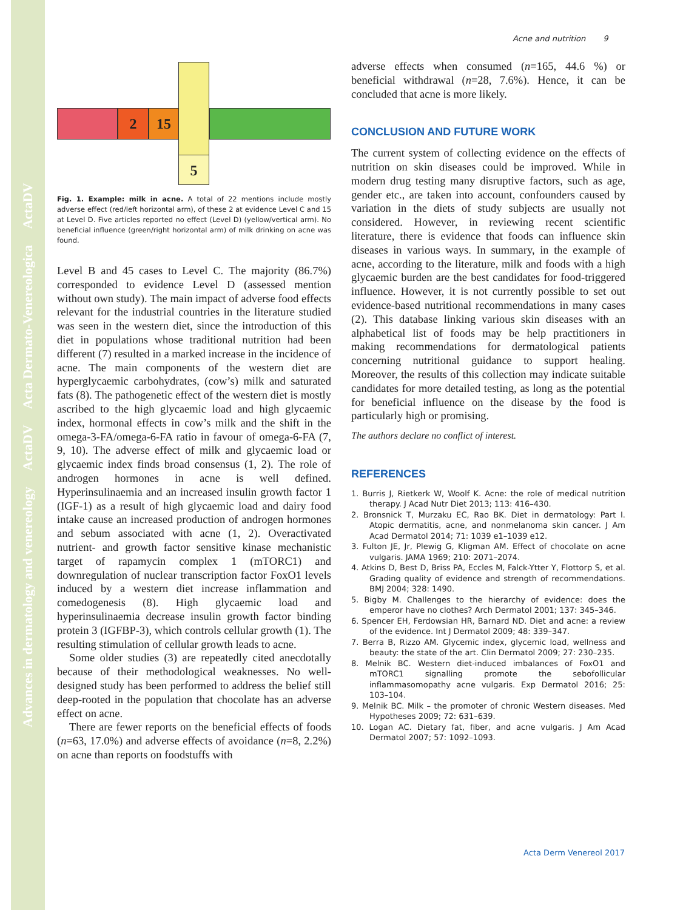Advances in dermatology and venereology ActaDV Acta Dermato-Venereologica ActaDV
Acne and nutrition 9
2 15
5
Fig. 1. Example: milk in acne. A total of 22 mentions include mostly adverse effect (red/left horizontal arm), of these 2 at evidence Level C and 15 at Level D. Five articles reported no effect (Level D) (yellow/vertical arm). No beneficial influence (green/right horizontal arm) of milk drinking on acne was found.
Level B and 45 cases to Level C. The majority (86.7%) corresponded to evidence Level D (assessed mention without own study). The main impact of adverse food effects relevant for the industrial countries in the literature studied was seen in the western diet, since the introduction of this diet in populations whose traditional nutrition had been different (7) resulted in a marked increase in the incidence of acne. The main components of the western diet are hyperglycaemic carbohydrates, (cow’s) milk and saturated fats (8). The pathogenetic effect of the western diet is mostly ascribed to the high glycaemic load and high glycaemic index, hormonal effects in cow’s milk and the shift in the omega-3-FA/omega-6-FA ratio in favour of omega-6-FA (7, 9, 10). The adverse effect of milk and glycaemic load or glycaemic index finds broad consensus (1, 2). The role of androgen hormones in acne is well defined. Hyperinsulinaemia and an increased insulin growth factor 1 (IGF-1) as a result of high glycaemic load and dairy food intake cause an increased production of androgen hormones and sebum associated with acne (1, 2). Overactivated nutrient- and growth factor sensitive kinase mechanistic target of rapamycin complex 1 (mTORC1) and downregulation of nuclear transcription factor FoxO1 levels induced by a western diet increase inflammation and comedogenesis (8). High glycaemic load and hyperinsulinaemia decrease insulin growth factor binding protein 3 (IGFBP-3), which controls cellular growth (1). The resulting stimulation of cellular growth leads to acne.
Some older studies (3) are repeatedly cited anecdotally because of their methodological weaknesses. No well-designed study has been performed to address the belief still deep-rooted in the population that chocolate has an adverse effect on acne.
There are fewer reports on the beneficial effects of foods (n=63, 17.0%) and adverse effects of avoidance (n=8, 2.2%) on acne than reports on foodstuffs with
adverse effects when consumed (n=165, 44.6 %) or beneficial withdrawal (n=28, 7.6%). Hence, it can be concluded that acne is more likely.
CONCLUSION AND FUTURE WORK
The current system of collecting evidence on the effects of nutrition on skin diseases could be improved. While in modern drug testing many disruptive factors, such as age, gender etc., are taken into account, confounders caused by variation in the diets of study subjects are usually not considered. However, in reviewing recent scientific literature, there is evidence that foods can influence skin diseases in various ways. In summary, in the example of acne, according to the literature, milk and foods with a high glycaemic burden are the best candidates for food-triggered influence. However, it is not currently possible to set out evidence-based nutritional recommendations in many cases (2). This database linking various skin diseases with an alphabetical list of foods may be help practitioners in making recommendations for dermatological patients concerning nutritional guidance to support healing. Moreover, the results of this collection may indicate suitable candidates for more detailed testing, as long as the potential for beneficial influence on the disease by the food is particularly high or promising.
The authors declare no conflict of interest.
REFERENCES
1. Burris J, Rietkerk W, Woolf K. Acne: the role of medical nutrition therapy. J Acad Nutr Diet 2013; 113: 416–430.
2. Bronsnick T, Murzaku EC, Rao BK. Diet in dermatology: Part I. Atopic dermatitis, acne, and nonmelanoma skin cancer. J Am Acad Dermatol 2014; 71: 1039 e1–1039 e12.
3. Fulton JE, Jr, Plewig G, Kligman AM. Effect of chocolate on acne vulgaris. JAMA 1969; 210: 2071–2074.
4. Atkins D, Best D, Briss PA, Eccles M, Falck-Ytter Y, Flottorp S, et al. Grading quality of evidence and strength of recommendations. BMJ 2004; 328: 1490.
5. Bigby M. Challenges to the hierarchy of evidence: does the emperor have no clothes? Arch Dermatol 2001; 137: 345–346.
6. Spencer EH, Ferdowsian HR, Barnard ND. Diet and acne: a review of the evidence. Int J Dermatol 2009; 48: 339–347.
7. Berra B, Rizzo AM. Glycemic index, glycemic load, wellness and beauty: the state of the art. Clin Dermatol 2009; 27: 230–235.
8. Melnik BC. Western diet-induced imbalances of FoxO1 and mTORC1 signalling promote the sebofollicular inflammasomopathy acne vulgaris. Exp Dermatol 2016; 25: 103–104.
9. Melnik BC. Milk – the promoter of chronic Western diseases. Med Hypotheses 2009; 72: 631–639.
10. Logan AC. Dietary fat, fiber, and acne vulgaris. J Am Acad Dermatol 2007; 57: 1092–1093.
Acta Derm Venereol 2017